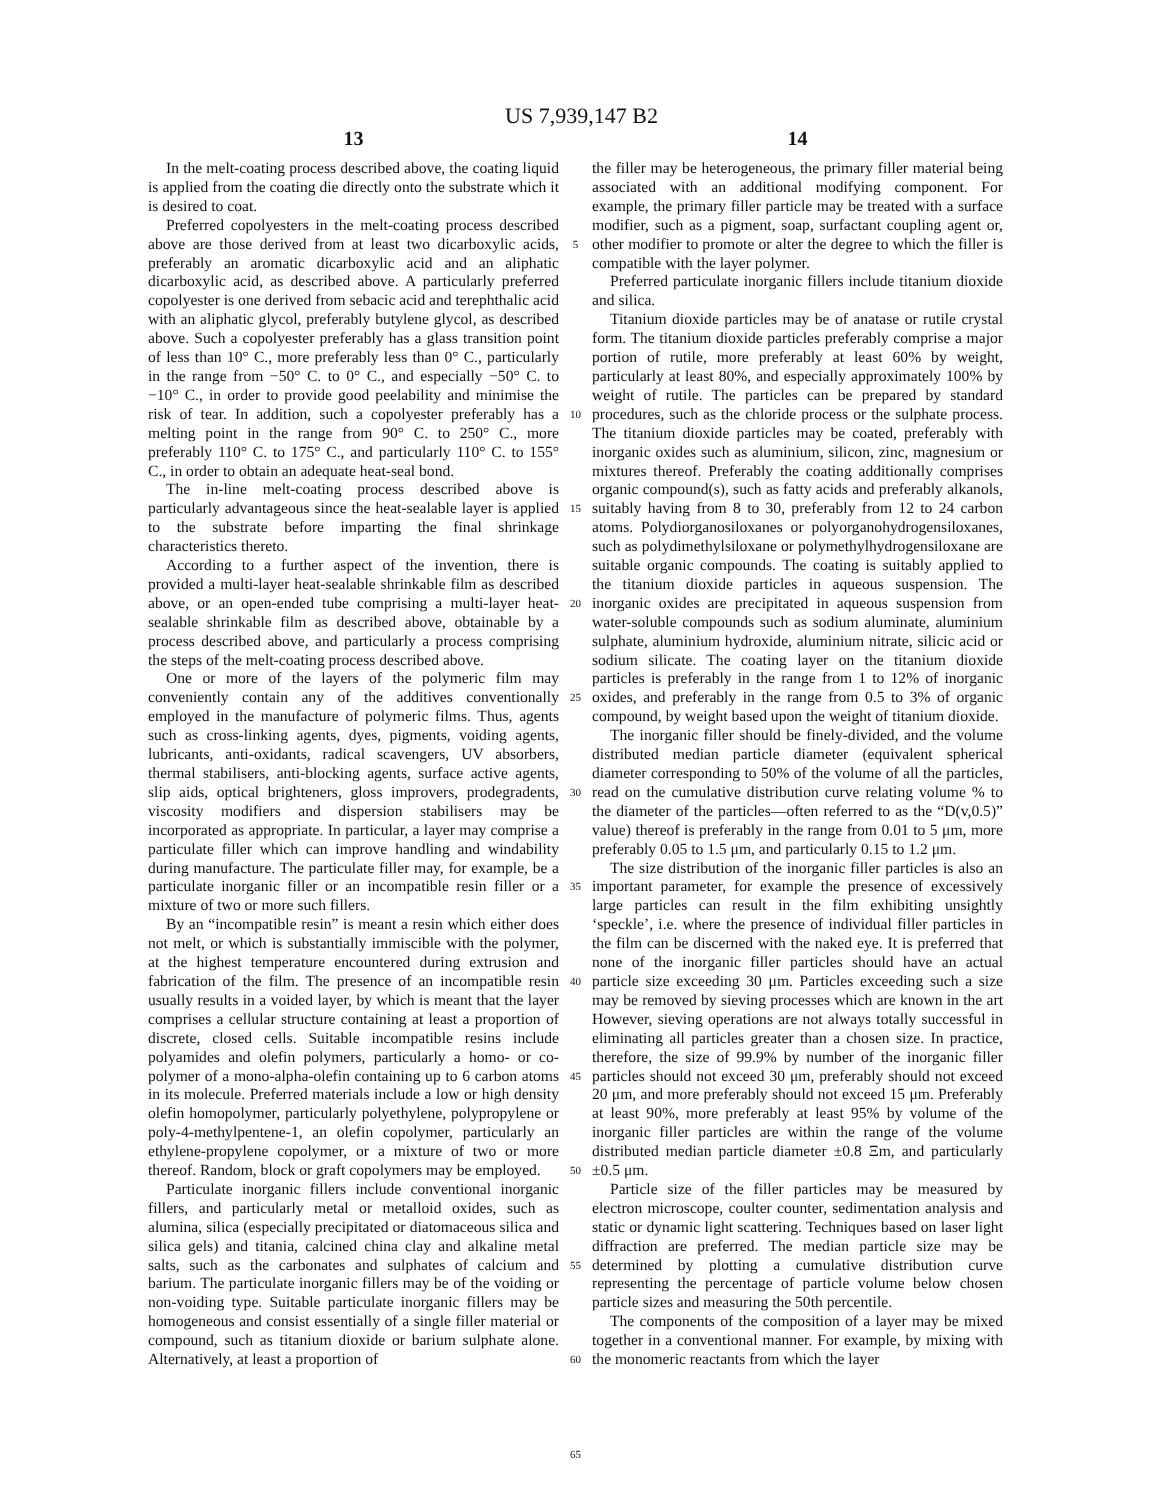US 7,939,147 B2
13
In the melt-coating process described above, the coating liquid is applied from the coating die directly onto the substrate which it is desired to coat.
Preferred copolyesters in the melt-coating process described above are those derived from at least two dicarboxylic acids, preferably an aromatic dicarboxylic acid and an aliphatic dicarboxylic acid, as described above. A particularly preferred copolyester is one derived from sebacic acid and terephthalic acid with an aliphatic glycol, preferably butylene glycol, as described above. Such a copolyester preferably has a glass transition point of less than 10° C., more preferably less than 0° C., particularly in the range from −50° C. to 0° C., and especially −50° C. to −10° C., in order to provide good peelability and minimise the risk of tear. In addition, such a copolyester preferably has a melting point in the range from 90° C. to 250° C., more preferably 110° C. to 175° C., and particularly 110° C. to 155° C., in order to obtain an adequate heat-seal bond.
The in-line melt-coating process described above is particularly advantageous since the heat-sealable layer is applied to the substrate before imparting the final shrinkage characteristics thereto.
According to a further aspect of the invention, there is provided a multi-layer heat-sealable shrinkable film as described above, or an open-ended tube comprising a multi-layer heat-sealable shrinkable film as described above, obtainable by a process described above, and particularly a process comprising the steps of the melt-coating process described above.
One or more of the layers of the polymeric film may conveniently contain any of the additives conventionally employed in the manufacture of polymeric films. Thus, agents such as cross-linking agents, dyes, pigments, voiding agents, lubricants, anti-oxidants, radical scavengers, UV absorbers, thermal stabilisers, anti-blocking agents, surface active agents, slip aids, optical brighteners, gloss improvers, prodegradents, viscosity modifiers and dispersion stabilisers may be incorporated as appropriate. In particular, a layer may comprise a particulate filler which can improve handling and windability during manufacture. The particulate filler may, for example, be a particulate inorganic filler or an incompatible resin filler or a mixture of two or more such fillers.
By an “incompatible resin” is meant a resin which either does not melt, or which is substantially immiscible with the polymer, at the highest temperature encountered during extrusion and fabrication of the film. The presence of an incompatible resin usually results in a voided layer, by which is meant that the layer comprises a cellular structure containing at least a proportion of discrete, closed cells. Suitable incompatible resins include polyamides and olefin polymers, particularly a homo- or co-polymer of a mono-alpha-olefin containing up to 6 carbon atoms in its molecule. Preferred materials include a low or high density olefin homopolymer, particularly polyethylene, polypropylene or poly-4-methylpentene-1, an olefin copolymer, particularly an ethylene-propylene copolymer, or a mixture of two or more thereof. Random, block or graft copolymers may be employed.
Particulate inorganic fillers include conventional inorganic fillers, and particularly metal or metalloid oxides, such as alumina, silica (especially precipitated or diatomaceous silica and silica gels) and titania, calcined china clay and alkaline metal salts, such as the carbonates and sulphates of calcium and barium. The particulate inorganic fillers may be of the voiding or non-voiding type. Suitable particulate inorganic fillers may be homogeneous and consist essentially of a single filler material or compound, such as titanium dioxide or barium sulphate alone. Alternatively, at least a proportion of
5
10
15
20
25
30
35
40
45
50
55
60
65
14
the filler may be heterogeneous, the primary filler material being associated with an additional modifying component. For example, the primary filler particle may be treated with a surface modifier, such as a pigment, soap, surfactant coupling agent or, other modifier to promote or alter the degree to which the filler is compatible with the layer polymer.
Preferred particulate inorganic fillers include titanium dioxide and silica.
Titanium dioxide particles may be of anatase or rutile crystal form. The titanium dioxide particles preferably comprise a major portion of rutile, more preferably at least 60% by weight, particularly at least 80%, and especially approximately 100% by weight of rutile. The particles can be prepared by standard procedures, such as the chloride process or the sulphate process. The titanium dioxide particles may be coated, preferably with inorganic oxides such as aluminium, silicon, zinc, magnesium or mixtures thereof. Preferably the coating additionally comprises organic compound(s), such as fatty acids and preferably alkanols, suitably having from 8 to 30, preferably from 12 to 24 carbon atoms. Polydiorganosiloxanes or polyorganohydrogensiloxanes, such as polydimethylsiloxane or polymethylhydrogensiloxane are suitable organic compounds. The coating is suitably applied to the titanium dioxide particles in aqueous suspension. The inorganic oxides are precipitated in aqueous suspension from water-soluble compounds such as sodium aluminate, aluminium sulphate, aluminium hydroxide, aluminium nitrate, silicic acid or sodium silicate. The coating layer on the titanium dioxide particles is preferably in the range from 1 to 12% of inorganic oxides, and preferably in the range from 0.5 to 3% of organic compound, by weight based upon the weight of titanium dioxide.
The inorganic filler should be finely-divided, and the volume distributed median particle diameter (equivalent spherical diameter corresponding to 50% of the volume of all the particles, read on the cumulative distribution curve relating volume % to the diameter of the particles—often referred to as the “D(v,0.5)” value) thereof is preferably in the range from 0.01 to 5 μm, more preferably 0.05 to 1.5 μm, and particularly 0.15 to 1.2 μm.
The size distribution of the inorganic filler particles is also an important parameter, for example the presence of excessively large particles can result in the film exhibiting unsightly ‘speckle’, i.e. where the presence of individual filler particles in the film can be discerned with the naked eye. It is preferred that none of the inorganic filler particles should have an actual particle size exceeding 30 μm. Particles exceeding such a size may be removed by sieving processes which are known in the art However, sieving operations are not always totally successful in eliminating all particles greater than a chosen size. In practice, therefore, the size of 99.9% by number of the inorganic filler particles should not exceed 30 μm, preferably should not exceed 20 μm, and more preferably should not exceed 15 μm. Preferably at least 90%, more preferably at least 95% by volume of the inorganic filler particles are within the range of the volume distributed median particle diameter ±0.8 Ξm, and particularly ±0.5 μm.
Particle size of the filler particles may be measured by electron microscope, coulter counter, sedimentation analysis and static or dynamic light scattering. Techniques based on laser light diffraction are preferred. The median particle size may be determined by plotting a cumulative distribution curve representing the percentage of particle volume below chosen particle sizes and measuring the 50th percentile.
The components of the composition of a layer may be mixed together in a conventional manner. For example, by mixing with the monomeric reactants from which the layer